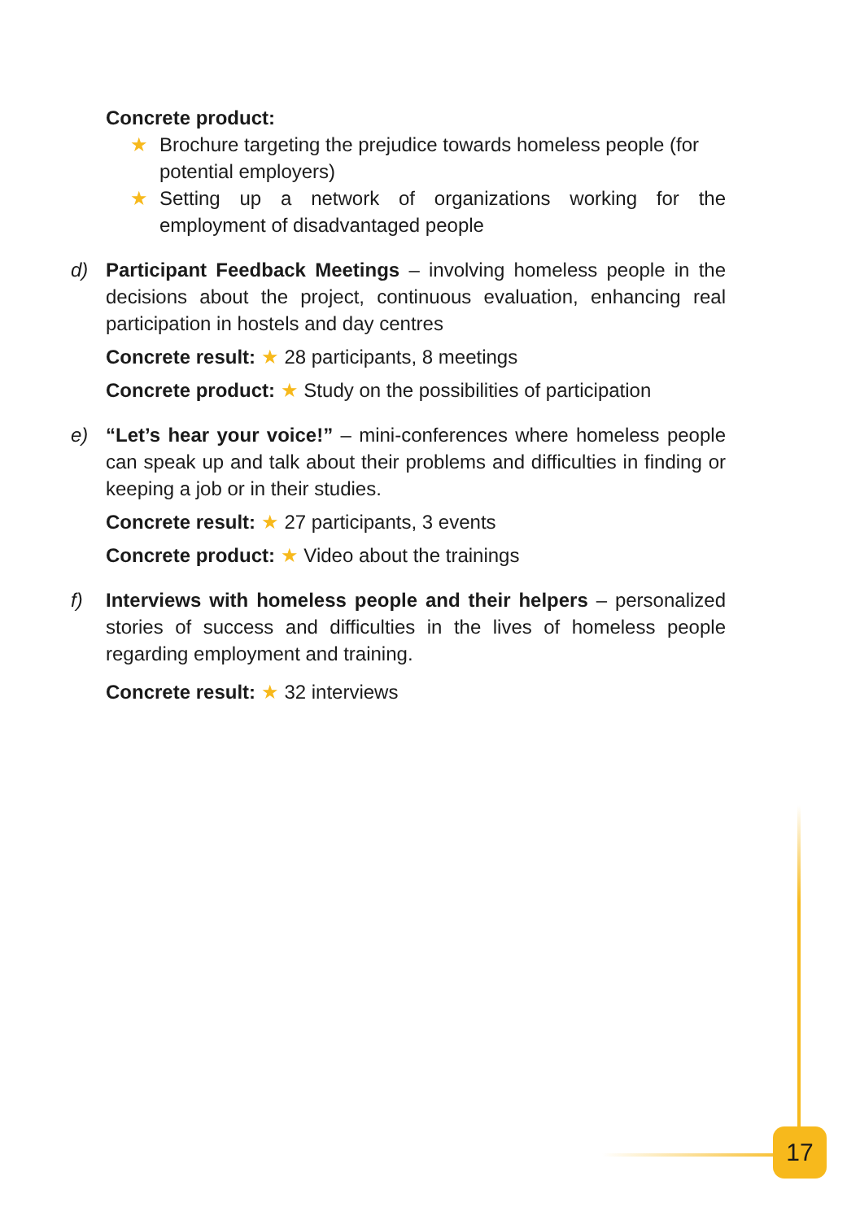Concrete product:
★ Brochure targeting the prejudice towards homeless people (for potential employers)
★ Setting up a network of organizations working for the employment of disadvantaged people
d) Participant Feedback Meetings – involving homeless people in the decisions about the project, continuous evaluation, enhancing real participation in hostels and day centres
Concrete result: ★ 28 participants, 8 meetings
Concrete product: ★ Study on the possibilities of participation
e) “Let’s hear your voice!” – mini-conferences where homeless people can speak up and talk about their problems and difficulties in finding or keeping a job or in their studies.
Concrete result: ★ 27 participants, 3 events
Concrete product: ★ Video about the trainings
f) Interviews with homeless people and their helpers – personalized stories of success and difficulties in the lives of homeless people regarding employment and training.
Concrete result: ★ 32 interviews
17